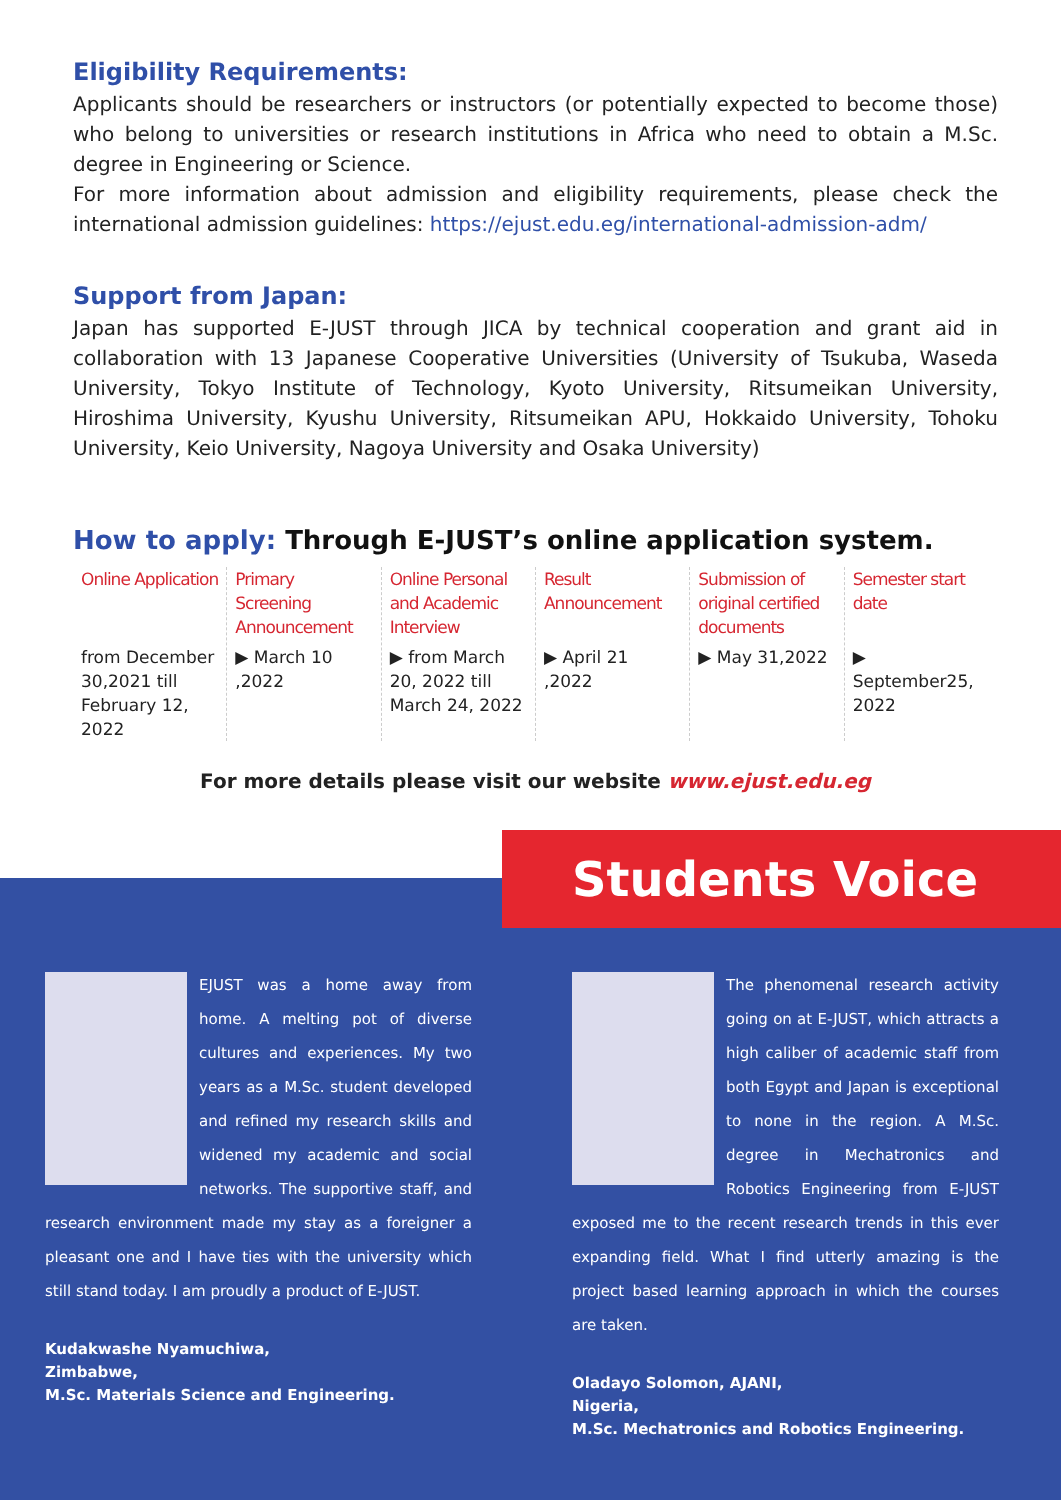Eligibility Requirements:
Applicants should be researchers or instructors (or potentially expected to become those) who belong to universities or research institutions in Africa who need to obtain a M.Sc. degree in Engineering or Science.
For more information about admission and eligibility requirements, please check the international admission guidelines: https://ejust.edu.eg/international-admission-adm/
Support from Japan:
Japan has supported E-JUST through JICA by technical cooperation and grant aid in collaboration with 13 Japanese Cooperative Universities (University of Tsukuba, Waseda University, Tokyo Institute of Technology, Kyoto University, Ritsumeikan University, Hiroshima University, Kyushu University, Ritsumeikan APU, Hokkaido University, Tohoku University, Keio University, Nagoya University and Osaka University)
How to apply: Through E-JUST’s online application system.
Online Application
from December 30,2021 till February 12, 2022
Primary Screening Announcement
▶ March 10 ,2022
Online Personal and Academic Interview
▶ from March 20, 2022 till March 24, 2022
Result Announcement
▶ April 21 ,2022
Submission of original certified documents
▶ May 31,2022
Semester start date
▶ September25, 2022
For more details please visit our website www.ejust.edu.eg
Students Voice
EJUST was a home away from home. A melting pot of diverse cultures and experiences. My two years as a M.Sc. student developed and refined my research skills and widened my academic and social networks. The supportive staff, and research environment made my stay as a foreigner a pleasant one and I have ties with the university which still stand today. I am proudly a product of E-JUST.
Kudakwashe Nyamuchiwa,
Zimbabwe,
M.Sc. Materials Science and Engineering.
The phenomenal research activity going on at E-JUST, which attracts a high caliber of academic staff from both Egypt and Japan is exceptional to none in the region. A M.Sc. degree in Mechatronics and Robotics Engineering from E-JUST exposed me to the recent research trends in this ever expanding field. What I find utterly amazing is the project based learning approach in which the courses are taken.
Oladayo Solomon, AJANI,
Nigeria,
M.Sc. Mechatronics and Robotics Engineering.